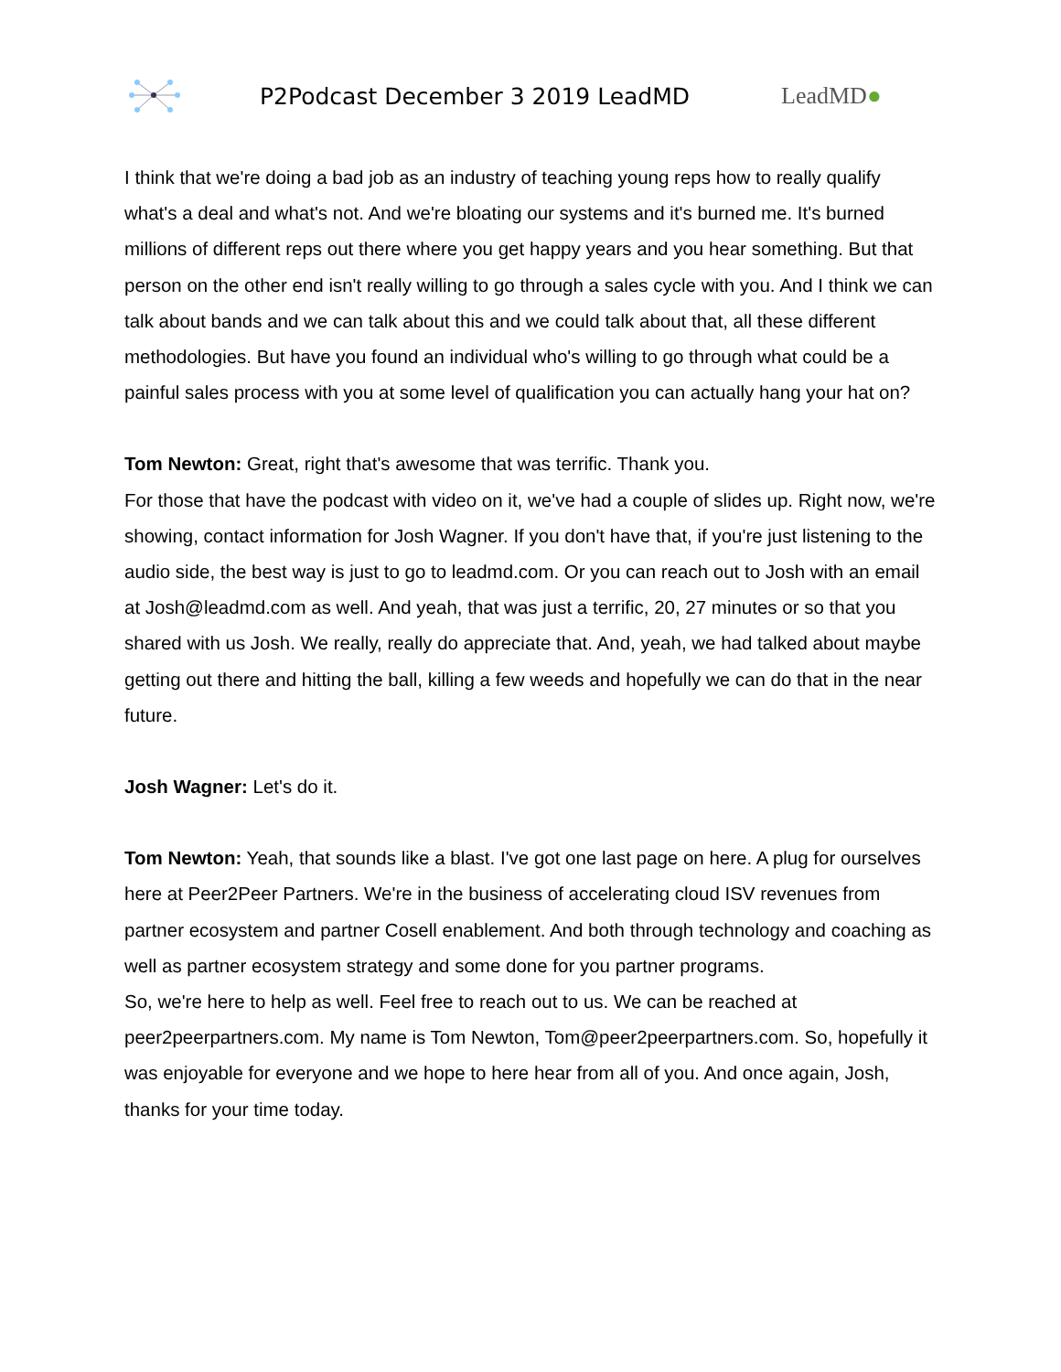P2Podcast December 3 2019 LeadMD LeadMD●
I think that we're doing a bad job as an industry of teaching young reps how to really qualify what's a deal and what's not. And we're bloating our systems and it's burned me. It's burned millions of different reps out there where you get happy years and you hear something. But that person on the other end isn't really willing to go through a sales cycle with you. And I think we can talk about bands and we can talk about this and we could talk about that, all these different methodologies. But have you found an individual who's willing to go through what could be a painful sales process with you at some level of qualification you can actually hang your hat on?
Tom Newton: Great, right that's awesome that was terrific. Thank you.
For those that have the podcast with video on it, we've had a couple of slides up. Right now, we're showing, contact information for Josh Wagner. If you don't have that, if you're just listening to the audio side, the best way is just to go to leadmd.com. Or you can reach out to Josh with an email at Josh@leadmd.com as well. And yeah, that was just a terrific, 20, 27 minutes or so that you shared with us Josh. We really, really do appreciate that. And, yeah, we had talked about maybe getting out there and hitting the ball, killing a few weeds and hopefully we can do that in the near future.
Josh Wagner: Let's do it.
Tom Newton: Yeah, that sounds like a blast. I've got one last page on here. A plug for ourselves here at Peer2Peer Partners. We're in the business of accelerating cloud ISV revenues from partner ecosystem and partner Cosell enablement. And both through technology and coaching as well as partner ecosystem strategy and some done for you partner programs.
So, we're here to help as well. Feel free to reach out to us. We can be reached at peer2peerpartners.com. My name is Tom Newton, Tom@peer2peerpartners.com. So, hopefully it was enjoyable for everyone and we hope to here hear from all of you. And once again, Josh, thanks for your time today.